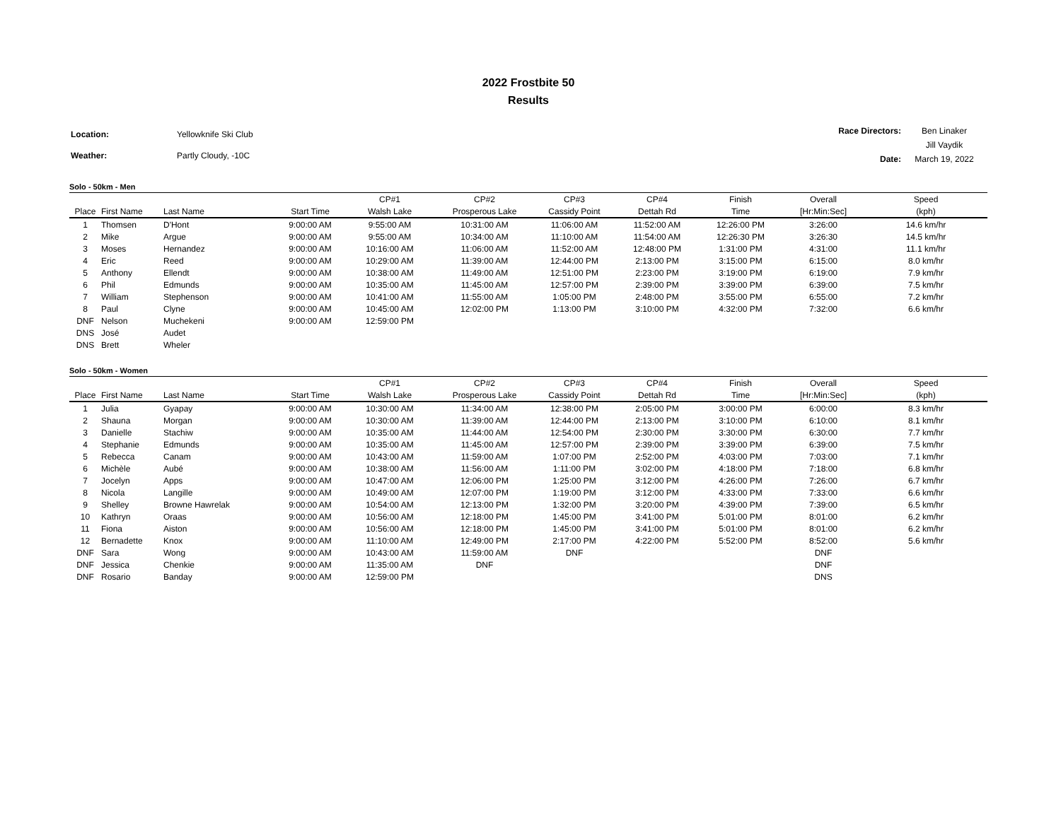2022 Frostbite 50
Results
| Location: | Yellowknife Ski Club |
| Weather: | Partly Cloudy, -10C |
| Race Directors: | Ben Linaker |
| | Jill Vaydik |
| Date: | March 19, 2022 |
Solo - 50km - Men
| | | | | CP#1 | CP#2 | CP#3 | CP#4 | Finish | Overall | Speed |
| --- | --- | --- | --- | --- | --- | --- | --- | --- | --- | --- |
| Place | First Name | Last Name | Start Time | Walsh Lake | Prosperous Lake | Cassidy Point | Dettah Rd | Time | [Hr:Min:Sec] | (kph) |
| 1 | Thomsen | D'Hont | 9:00:00 AM | 9:55:00 AM | 10:31:00 AM | 11:06:00 AM | 11:52:00 AM | 12:26:00 PM | 3:26:00 | 14.6 km/hr |
| 2 | Mike | Argue | 9:00:00 AM | 9:55:00 AM | 10:34:00 AM | 11:10:00 AM | 11:54:00 AM | 12:26:30 PM | 3:26:30 | 14.5 km/hr |
| 3 | Moses | Hernandez | 9:00:00 AM | 10:16:00 AM | 11:06:00 AM | 11:52:00 AM | 12:48:00 PM | 1:31:00 PM | 4:31:00 | 11.1 km/hr |
| 4 | Eric | Reed | 9:00:00 AM | 10:29:00 AM | 11:39:00 AM | 12:44:00 PM | 2:13:00 PM | 3:15:00 PM | 6:15:00 | 8.0 km/hr |
| 5 | Anthony | Ellendt | 9:00:00 AM | 10:38:00 AM | 11:49:00 AM | 12:51:00 PM | 2:23:00 PM | 3:19:00 PM | 6:19:00 | 7.9 km/hr |
| 6 | Phil | Edmunds | 9:00:00 AM | 10:35:00 AM | 11:45:00 AM | 12:57:00 PM | 2:39:00 PM | 3:39:00 PM | 6:39:00 | 7.5 km/hr |
| 7 | William | Stephenson | 9:00:00 AM | 10:41:00 AM | 11:55:00 AM | 1:05:00 PM | 2:48:00 PM | 3:55:00 PM | 6:55:00 | 7.2 km/hr |
| 8 | Paul | Clyne | 9:00:00 AM | 10:45:00 AM | 12:02:00 PM | 1:13:00 PM | 3:10:00 PM | 4:32:00 PM | 7:32:00 | 6.6 km/hr |
| DNF | Nelson | Muchekeni | 9:00:00 AM | 12:59:00 PM | | | | | | |
| DNS | José | Audet | | | | | | | | |
| DNS | Brett | Wheler | | | | | | | | |
Solo - 50km - Women
| | | | | CP#1 | CP#2 | CP#3 | CP#4 | Finish | Overall | Speed |
| --- | --- | --- | --- | --- | --- | --- | --- | --- | --- | --- |
| Place | First Name | Last Name | Start Time | Walsh Lake | Prosperous Lake | Cassidy Point | Dettah Rd | Time | [Hr:Min:Sec] | (kph) |
| 1 | Julia | Gyapay | 9:00:00 AM | 10:30:00 AM | 11:34:00 AM | 12:38:00 PM | 2:05:00 PM | 3:00:00 PM | 6:00:00 | 8.3 km/hr |
| 2 | Shauna | Morgan | 9:00:00 AM | 10:30:00 AM | 11:39:00 AM | 12:44:00 PM | 2:13:00 PM | 3:10:00 PM | 6:10:00 | 8.1 km/hr |
| 3 | Danielle | Stachiw | 9:00:00 AM | 10:35:00 AM | 11:44:00 AM | 12:54:00 PM | 2:30:00 PM | 3:30:00 PM | 6:30:00 | 7.7 km/hr |
| 4 | Stephanie | Edmunds | 9:00:00 AM | 10:35:00 AM | 11:45:00 AM | 12:57:00 PM | 2:39:00 PM | 3:39:00 PM | 6:39:00 | 7.5 km/hr |
| 5 | Rebecca | Canam | 9:00:00 AM | 10:43:00 AM | 11:59:00 AM | 1:07:00 PM | 2:52:00 PM | 4:03:00 PM | 7:03:00 | 7.1 km/hr |
| 6 | Michèle | Aubé | 9:00:00 AM | 10:38:00 AM | 11:56:00 AM | 1:11:00 PM | 3:02:00 PM | 4:18:00 PM | 7:18:00 | 6.8 km/hr |
| 7 | Jocelyn | Apps | 9:00:00 AM | 10:47:00 AM | 12:06:00 PM | 1:25:00 PM | 3:12:00 PM | 4:26:00 PM | 7:26:00 | 6.7 km/hr |
| 8 | Nicola | Langille | 9:00:00 AM | 10:49:00 AM | 12:07:00 PM | 1:19:00 PM | 3:12:00 PM | 4:33:00 PM | 7:33:00 | 6.6 km/hr |
| 9 | Shelley | Browne Hawrelak | 9:00:00 AM | 10:54:00 AM | 12:13:00 PM | 1:32:00 PM | 3:20:00 PM | 4:39:00 PM | 7:39:00 | 6.5 km/hr |
| 10 | Kathryn | Oraas | 9:00:00 AM | 10:56:00 AM | 12:18:00 PM | 1:45:00 PM | 3:41:00 PM | 5:01:00 PM | 8:01:00 | 6.2 km/hr |
| 11 | Fiona | Aiston | 9:00:00 AM | 10:56:00 AM | 12:18:00 PM | 1:45:00 PM | 3:41:00 PM | 5:01:00 PM | 8:01:00 | 6.2 km/hr |
| 12 | Bernadette | Knox | 9:00:00 AM | 11:10:00 AM | 12:49:00 PM | 2:17:00 PM | 4:22:00 PM | 5:52:00 PM | 8:52:00 | 5.6 km/hr |
| DNF | Sara | Wong | 9:00:00 AM | 10:43:00 AM | 11:59:00 AM | DNF | | | DNF | |
| DNF | Jessica | Chenkie | 9:00:00 AM | 11:35:00 AM | DNF | | | | DNF | |
| DNF | Rosario | Banday | 9:00:00 AM | 12:59:00 PM | | | | | DNS | |